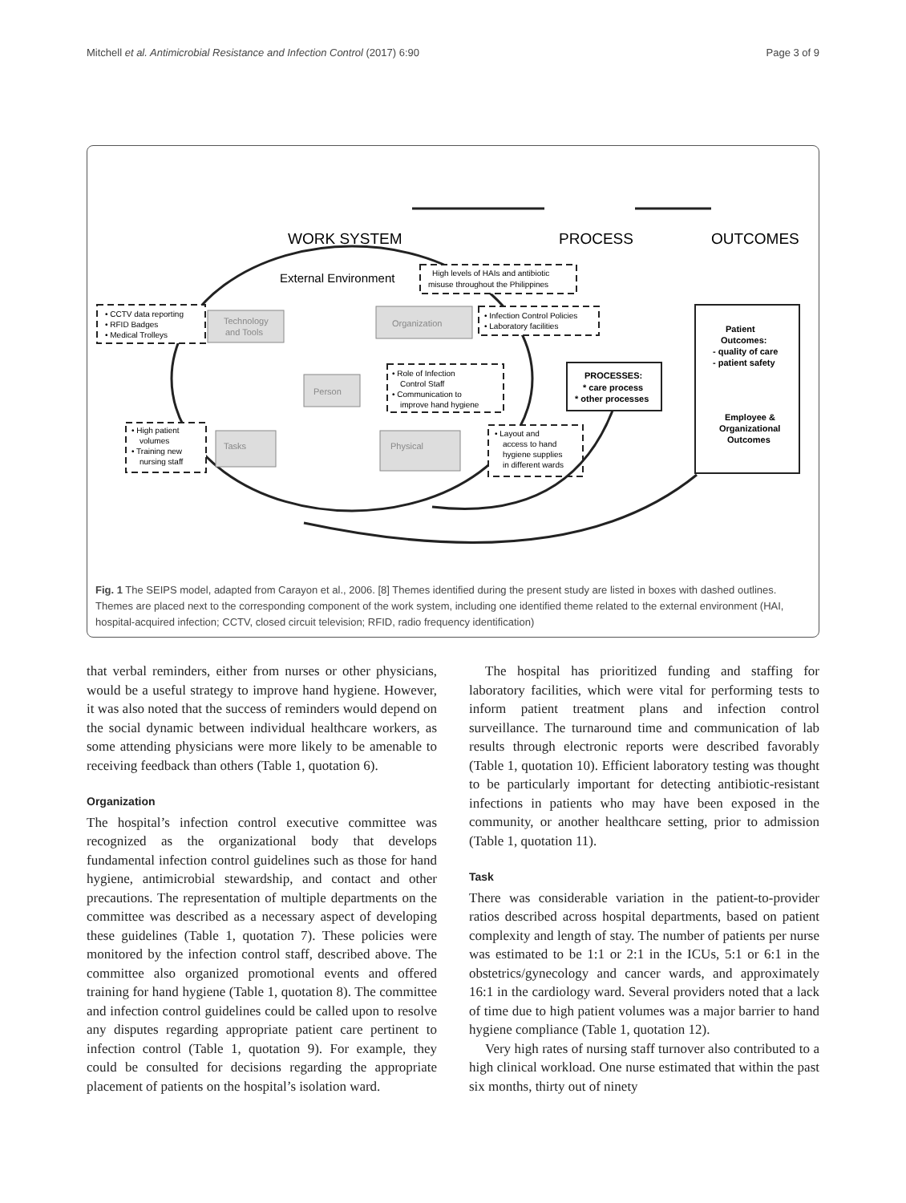Mitchell et al. Antimicrobial Resistance and Infection Control (2017) 6:90 Page 3 of 9
WORK SYSTEM
PROCESS
OUTCOMES
External Environment
High levels of HAIs and antibiotic
misuse throughout the Philippines
Technology
and Tools
Organization
Person
Tasks
Physical
• CCTV data reporting
• RFID Badges
• Medical Trolleys
• Infection Control Policies
• Laboratory facilities
• Role of Infection
Control Staff
• Communication to
improve hand hygiene
• High patient
volumes
• Training new
nursing staff
• Layout and
access to hand
hygiene supplies
in different wards
PROCESSES:
* care process
* other processes
Patient
Outcomes:
- quality of care
- patient safety
Employee &
Organizational
Outcomes
Fig. 1 The SEIPS model, adapted from Carayon et al., 2006. [8] Themes identified during the present study are listed in boxes with dashed outlines. Themes are placed next to the corresponding component of the work system, including one identified theme related to the external environment (HAI, hospital-acquired infection; CCTV, closed circuit television; RFID, radio frequency identification)
that verbal reminders, either from nurses or other physicians, would be a useful strategy to improve hand hygiene. However, it was also noted that the success of reminders would depend on the social dynamic between individual healthcare workers, as some attending physicians were more likely to be amenable to receiving feedback than others (Table 1, quotation 6).
Organization
The hospital’s infection control executive committee was recognized as the organizational body that develops fundamental infection control guidelines such as those for hand hygiene, antimicrobial stewardship, and contact and other precautions. The representation of multiple departments on the committee was described as a necessary aspect of developing these guidelines (Table 1, quotation 7). These policies were monitored by the infection control staff, described above. The committee also organized promotional events and offered training for hand hygiene (Table 1, quotation 8). The committee and infection control guidelines could be called upon to resolve any disputes regarding appropriate patient care pertinent to infection control (Table 1, quotation 9). For example, they could be consulted for decisions regarding the appropriate placement of patients on the hospital’s isolation ward.
The hospital has prioritized funding and staffing for laboratory facilities, which were vital for performing tests to inform patient treatment plans and infection control surveillance. The turnaround time and communication of lab results through electronic reports were described favorably (Table 1, quotation 10). Efficient laboratory testing was thought to be particularly important for detecting antibiotic-resistant infections in patients who may have been exposed in the community, or another healthcare setting, prior to admission (Table 1, quotation 11).
Task
There was considerable variation in the patient-to-provider ratios described across hospital departments, based on patient complexity and length of stay. The number of patients per nurse was estimated to be 1:1 or 2:1 in the ICUs, 5:1 or 6:1 in the obstetrics/gynecology and cancer wards, and approximately 16:1 in the cardiology ward. Several providers noted that a lack of time due to high patient volumes was a major barrier to hand hygiene compliance (Table 1, quotation 12).
Very high rates of nursing staff turnover also contributed to a high clinical workload. One nurse estimated that within the past six months, thirty out of ninety